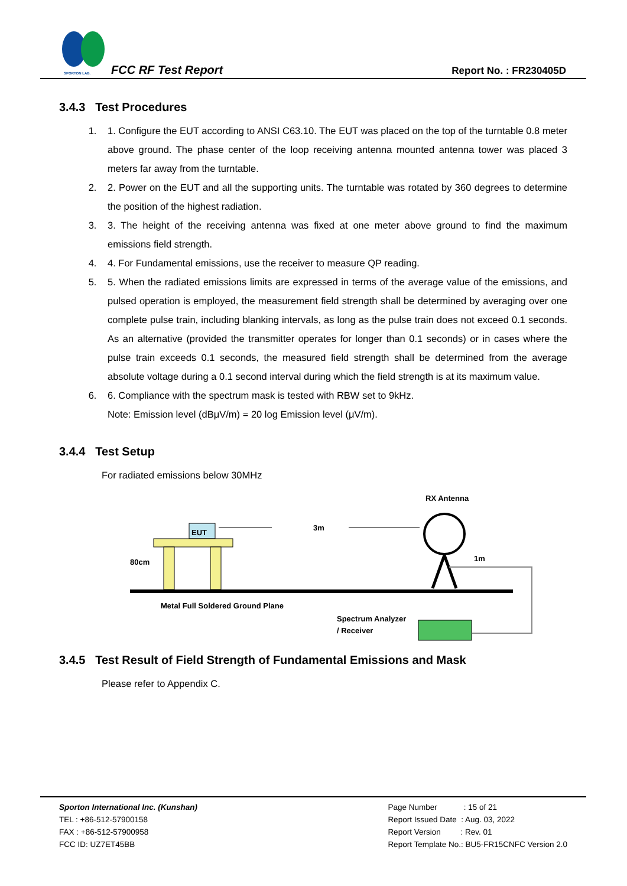SPORTON LAB.
FCC RF Test Report Report No. : FR230405D
3.4.3 Test Procedures
1. 1. Configure the EUT according to ANSI C63.10. The EUT was placed on the top of the turntable 0.8 meter above ground. The phase center of the loop receiving antenna mounted antenna tower was placed 3 meters far away from the turntable.
2. 2. Power on the EUT and all the supporting units. The turntable was rotated by 360 degrees to determine the position of the highest radiation.
3. 3. The height of the receiving antenna was fixed at one meter above ground to find the maximum emissions field strength.
4. 4. For Fundamental emissions, use the receiver to measure QP reading.
5. 5. When the radiated emissions limits are expressed in terms of the average value of the emissions, and pulsed operation is employed, the measurement field strength shall be determined by averaging over one complete pulse train, including blanking intervals, as long as the pulse train does not exceed 0.1 seconds. As an alternative (provided the transmitter operates for longer than 0.1 seconds) or in cases where the pulse train exceeds 0.1 seconds, the measured field strength shall be determined from the average absolute voltage during a 0.1 second interval during which the field strength is at its maximum value.
6. 6. Compliance with the spectrum mask is tested with RBW set to 9kHz.
Note: Emission level (dBμV/m) = 20 log Emission level (μV/m).
3.4.4 Test Setup
For radiated emissions below 30MHz
RX Antenna
EUT
3m
80cm
1m
Metal Full Soldered Ground Plane
Spectrum Analyzer
/ Receiver
3.4.5 Test Result of Field Strength of Fundamental Emissions and Mask
Please refer to Appendix C.
Sporton International Inc. (Kunshan)
TEL : +86-512-57900158
FAX : +86-512-57900958
FCC ID: UZ7ET45BB
Page Number : 15 of 21
Report Issued Date : Aug. 03, 2022
Report Version : Rev. 01
Report Template No.: BU5-FR15CNFC Version 2.0